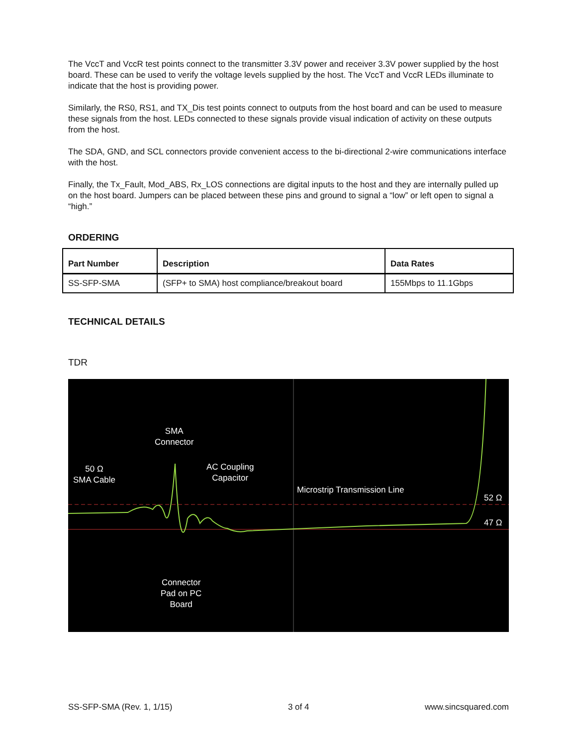The VccT and VccR test points connect to the transmitter 3.3V power and receiver 3.3V power supplied by the host board. These can be used to verify the voltage levels supplied by the host. The VccT and VccR LEDs illuminate to indicate that the host is providing power.
Similarly, the RS0, RS1, and TX_Dis test points connect to outputs from the host board and can be used to measure these signals from the host. LEDs connected to these signals provide visual indication of activity on these outputs from the host.
The SDA, GND, and SCL connectors provide convenient access to the bi-directional 2-wire communications interface with the host.
Finally, the Tx_Fault, Mod_ABS, Rx_LOS connections are digital inputs to the host and they are internally pulled up on the host board. Jumpers can be placed between these pins and ground to signal a “low” or left open to signal a “high.”
ORDERING
| Part Number | Description | Data Rates |
| --- | --- | --- |
| SS-SFP-SMA | (SFP+ to SMA) host compliance/breakout board | 155Mbps to 11.1Gbps |
TECHNICAL DETAILS
TDR
SMA
Connector
50 Ω
SMA Cable
AC Coupling
Capacitor
Microstrip Transmission Line
52 Ω
47 Ω
Connector
Pad on PC
Board
SS-SFP-SMA (Rev. 1, 1/15) 3 of 4 www.sincsquared.com